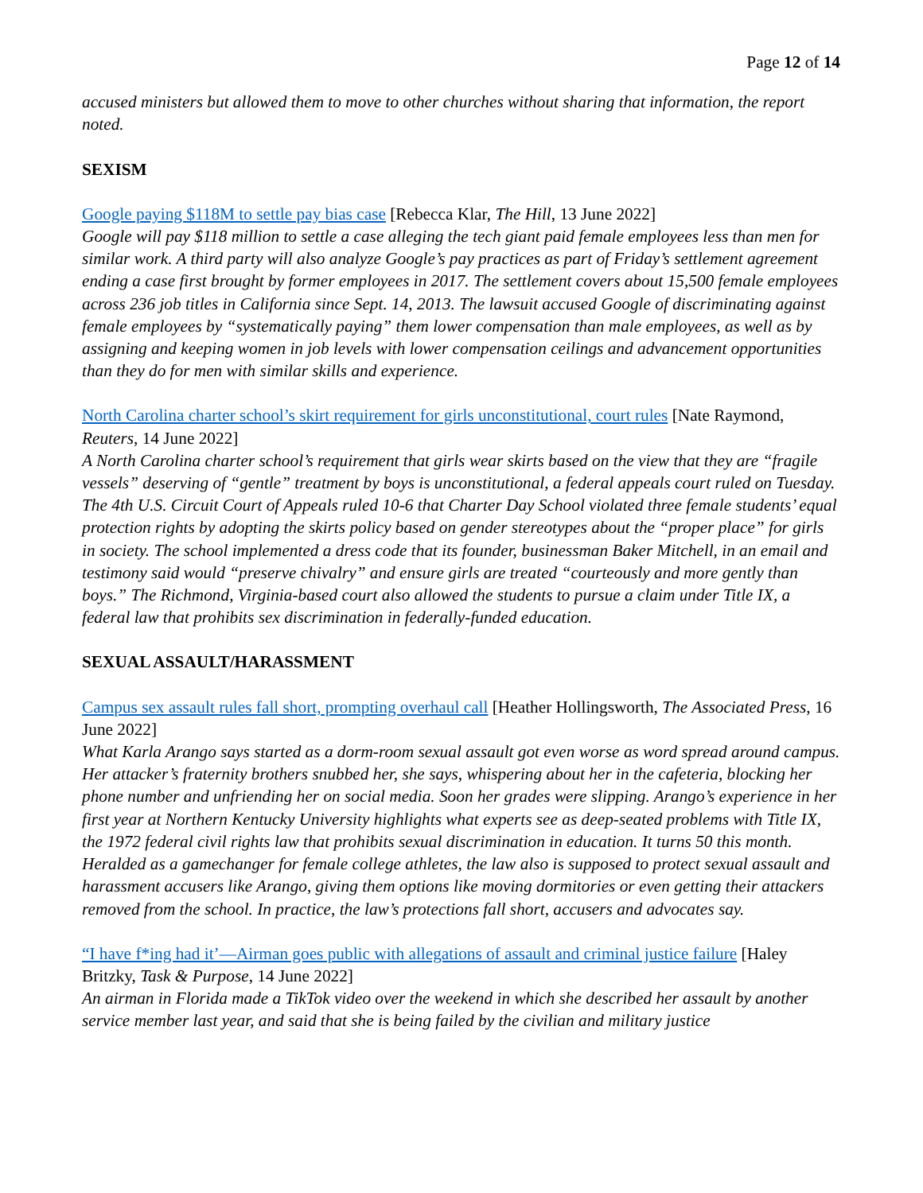Page 12 of 14
accused ministers but allowed them to move to other churches without sharing that information, the report noted.
SEXISM
Google paying $118M to settle pay bias case [Rebecca Klar, The Hill, 13 June 2022]
Google will pay $118 million to settle a case alleging the tech giant paid female employees less than men for similar work. A third party will also analyze Google’s pay practices as part of Friday’s settlement agreement ending a case first brought by former employees in 2017. The settlement covers about 15,500 female employees across 236 job titles in California since Sept. 14, 2013. The lawsuit accused Google of discriminating against female employees by “systematically paying” them lower compensation than male employees, as well as by assigning and keeping women in job levels with lower compensation ceilings and advancement opportunities than they do for men with similar skills and experience.
North Carolina charter school’s skirt requirement for girls unconstitutional, court rules [Nate Raymond, Reuters, 14 June 2022]
A North Carolina charter school’s requirement that girls wear skirts based on the view that they are “fragile vessels” deserving of “gentle” treatment by boys is unconstitutional, a federal appeals court ruled on Tuesday. The 4th U.S. Circuit Court of Appeals ruled 10-6 that Charter Day School violated three female students’ equal protection rights by adopting the skirts policy based on gender stereotypes about the “proper place” for girls in society. The school implemented a dress code that its founder, businessman Baker Mitchell, in an email and testimony said would “preserve chivalry” and ensure girls are treated “courteously and more gently than boys.” The Richmond, Virginia-based court also allowed the students to pursue a claim under Title IX, a federal law that prohibits sex discrimination in federally-funded education.
SEXUAL ASSAULT/HARASSMENT
Campus sex assault rules fall short, prompting overhaul call [Heather Hollingsworth, The Associated Press, 16 June 2022]
What Karla Arango says started as a dorm-room sexual assault got even worse as word spread around campus. Her attacker’s fraternity brothers snubbed her, she says, whispering about her in the cafeteria, blocking her phone number and unfriending her on social media. Soon her grades were slipping. Arango’s experience in her first year at Northern Kentucky University highlights what experts see as deep-seated problems with Title IX, the 1972 federal civil rights law that prohibits sexual discrimination in education. It turns 50 this month. Heralded as a gamechanger for female college athletes, the law also is supposed to protect sexual assault and harassment accusers like Arango, giving them options like moving dormitories or even getting their attackers removed from the school. In practice, the law’s protections fall short, accusers and advocates say.
“I have f*ing had it’—Airman goes public with allegations of assault and criminal justice failure [Haley Britzky, Task & Purpose, 14 June 2022]
An airman in Florida made a TikTok video over the weekend in which she described her assault by another service member last year, and said that she is being failed by the civilian and military justice